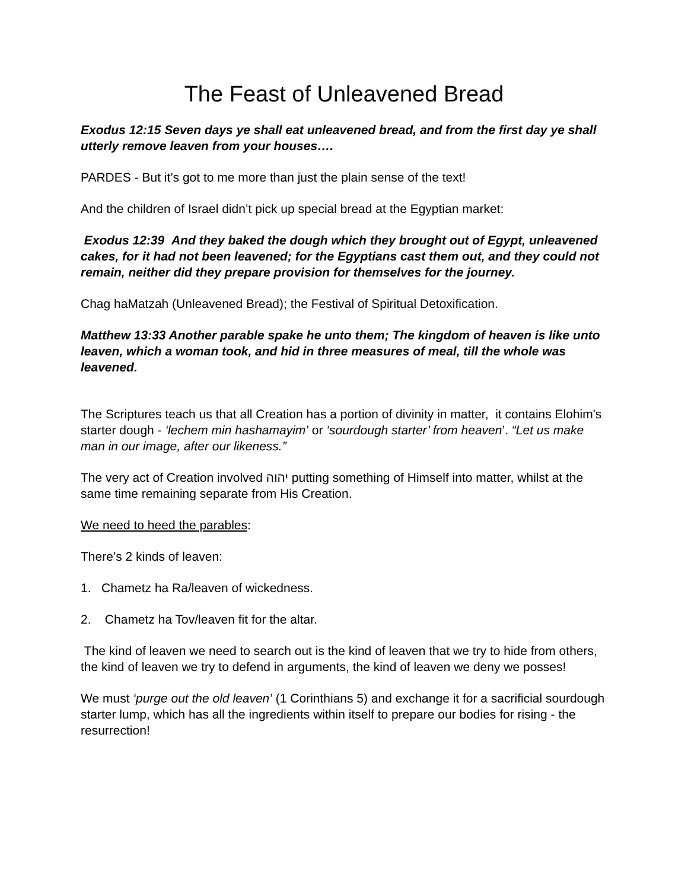The Feast of Unleavened Bread
Exodus 12:15 Seven days ye shall eat unleavened bread, and from the first day ye shall utterly remove leaven from your houses….
PARDES - But it’s got to me more than just the plain sense of the text!
And the children of Israel didn’t pick up special bread at the Egyptian market:
Exodus 12:39 And they baked the dough which they brought out of Egypt, unleavened cakes, for it had not been leavened; for the Egyptians cast them out, and they could not remain, neither did they prepare provision for themselves for the journey.
Chag haMatzah (Unleavened Bread); the Festival of Spiritual Detoxification.
Matthew 13:33 Another parable spake he unto them; The kingdom of heaven is like unto leaven, which a woman took, and hid in three measures of meal, till the whole was leavened.
The Scriptures teach us that all Creation has a portion of divinity in matter, it contains Elohim's starter dough - ‘lechem min hashamayim’ or ‘sourdough starter’ from heaven’. “Let us make man in our image, after our likeness.”
The very act of Creation involved יהוה putting something of Himself into matter, whilst at the same time remaining separate from His Creation.
We need to heed the parables:
There’s 2 kinds of leaven:
1. Chametz ha Ra/leaven of wickedness.
2. Chametz ha Tov/leaven fit for the altar.
The kind of leaven we need to search out is the kind of leaven that we try to hide from others, the kind of leaven we try to defend in arguments, the kind of leaven we deny we posses!
We must ‘purge out the old leaven’ (1 Corinthians 5) and exchange it for a sacrificial sourdough starter lump, which has all the ingredients within itself to prepare our bodies for rising - the resurrection!